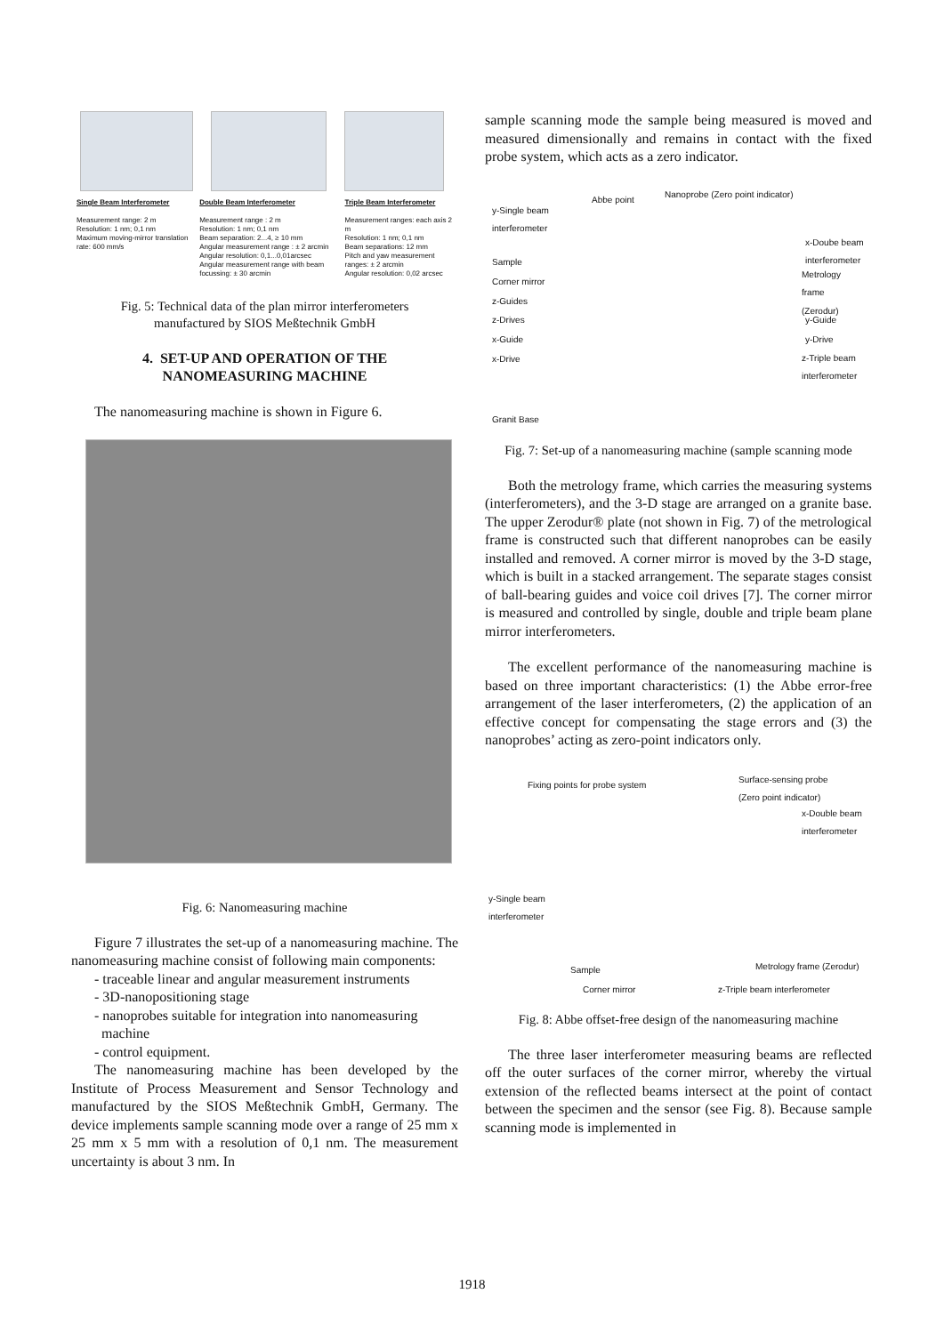| Single Beam Interferometer Measurement range: 2 m Resolution: 1 nm; 0,1 nm Maximum moving-mirror translation rate: 600 mm/s | Double Beam Interferometer Measurement range : 2 m Resolution: 1 nm; 0,1 nm Beam separation: 2...4, ≥ 10 mm Angular measurement range : ± 2 arcmin Angular resolution: 0,1...0,01arcsec Angular measurement range with beam focussing: ± 30 arcmin | Triple Beam Interferometer Measurement ranges: each axis 2 m Resolution: 1 nm; 0,1 nm Beam separations: 12 mm Pitch and yaw measurement ranges: ± 2 arcmin Angular resolution: 0,02 arcsec |
Fig. 5: Technical data of the plan mirror interferometers
manufactured by SIOS Meßtechnik GmbH
4. SET-UP AND OPERATION OF THE
NANOMEASURING MACHINE
The nanomeasuring machine is shown in Figure 6.
Fig. 6: Nanomeasuring machine
Figure 7 illustrates the set-up of a nanomeasuring machine. The nanomeasuring machine consist of following main components:
- traceable linear and angular measurement instruments
- 3D-nanopositioning stage
- nanoprobes suitable for integration into nanomeasuring
machine
- control equipment.
The nanomeasuring machine has been developed by the Institute of Process Measurement and Sensor Technology and manufactured by the SIOS Meßtechnik GmbH, Germany. The device implements sample scanning mode over a range of 25 mm x 25 mm x 5 mm with a resolution of 0,1 nm. The measurement uncertainty is about 3 nm. In
sample scanning mode the sample being measured is moved and measured dimensionally and remains in contact with the fixed probe system, which acts as a zero indicator.
Abbe point
Nanoprobe (Zero point indicator)
y-Single beam
interferometer
x-Doube beam
interferometer
Sample
Metrology
frame
(Zerodur)
Corner mirror
z-Guides
z-Drives y-Guide
x-Guide y-Drive
x-Drive z-Triple beam
interferometer
Granit Base
Fig. 7: Set-up of a nanomeasuring machine (sample scanning mode
Both the metrology frame, which carries the measuring systems (interferometers), and the 3-D stage are arranged on a granite base. The upper Zerodur® plate (not shown in Fig. 7) of the metrological frame is constructed such that different nanoprobes can be easily installed and removed. A corner mirror is moved by the 3-D stage, which is built in a stacked arrangement. The separate stages consist of ball-bearing guides and voice coil drives [7]. The corner mirror is measured and controlled by single, double and triple beam plane mirror interferometers.
The excellent performance of the nanomeasuring machine is based on three important characteristics: (1) the Abbe error-free arrangement of the laser interferometers, (2) the application of an effective concept for compensating the stage errors and (3) the nanoprobes’ acting as zero-point indicators only.
Fixing points for probe system
Surface-sensing probe
(Zero point indicator)
x-Double beam
interferometer
y-Single beam
interferometer
Sample Metrology frame (Zerodur)
Corner mirror z-Triple beam interferometer
Fig. 8: Abbe offset-free design of the nanomeasuring machine
The three laser interferometer measuring beams are reflected off the outer surfaces of the corner mirror, whereby the virtual extension of the reflected beams intersect at the point of contact between the specimen and the sensor (see Fig. 8). Because sample scanning mode is implemented in
1918